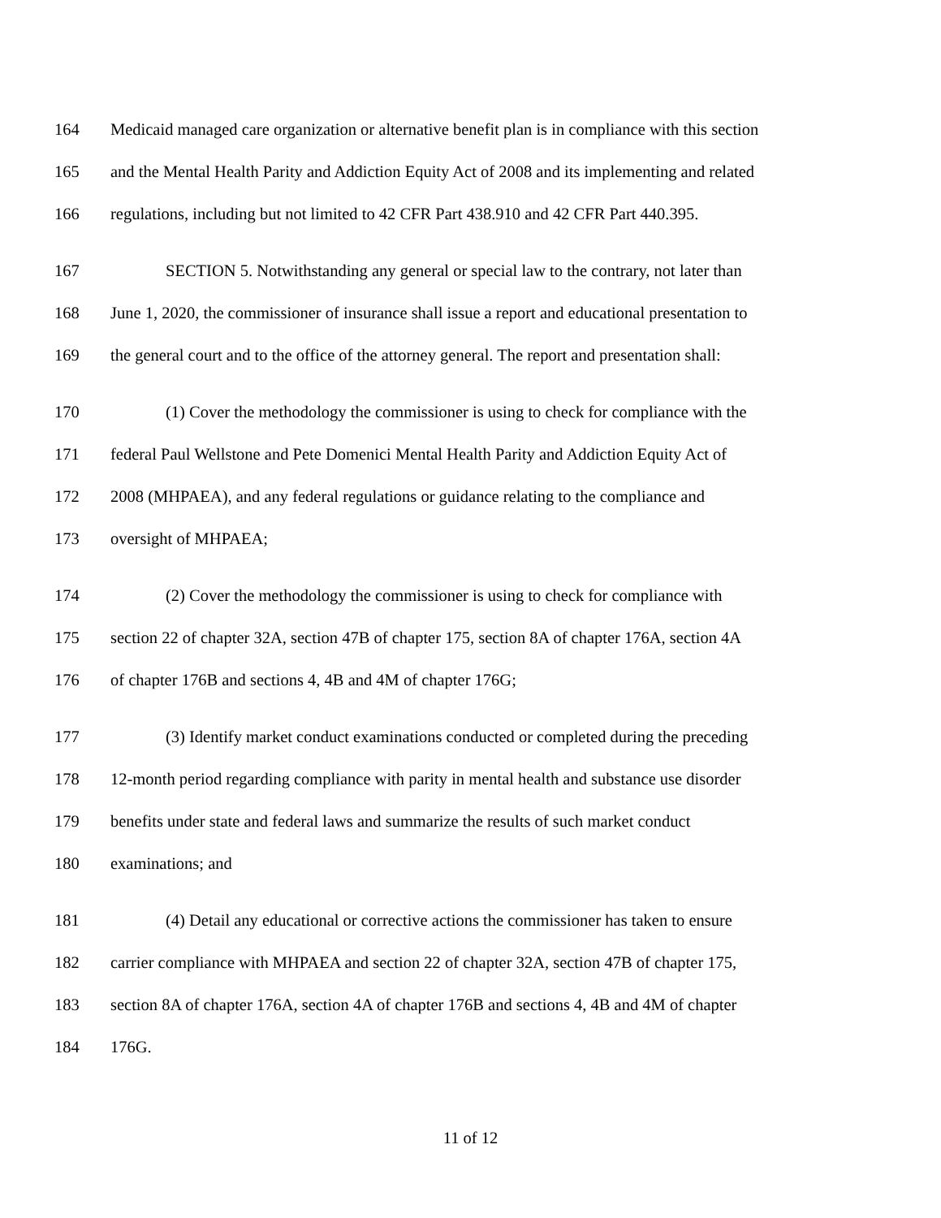164 Medicaid managed care organization or alternative benefit plan is in compliance with this section
165 and the Mental Health Parity and Addiction Equity Act of 2008 and its implementing and related
166 regulations, including but not limited to 42 CFR Part 438.910 and 42 CFR Part 440.395.
167 SECTION 5. Notwithstanding any general or special law to the contrary, not later than
168 June 1, 2020, the commissioner of insurance shall issue a report and educational presentation to
169 the general court and to the office of the attorney general. The report and presentation shall:
170 (1) Cover the methodology the commissioner is using to check for compliance with the
171 federal Paul Wellstone and Pete Domenici Mental Health Parity and Addiction Equity Act of
172 2008 (MHPAEA), and any federal regulations or guidance relating to the compliance and
173 oversight of MHPAEA;
174 (2) Cover the methodology the commissioner is using to check for compliance with
175 section 22 of chapter 32A, section 47B of chapter 175, section 8A of chapter 176A, section 4A
176 of chapter 176B and sections 4, 4B and 4M of chapter 176G;
177 (3) Identify market conduct examinations conducted or completed during the preceding
178 12-month period regarding compliance with parity in mental health and substance use disorder
179 benefits under state and federal laws and summarize the results of such market conduct
180 examinations; and
181 (4) Detail any educational or corrective actions the commissioner has taken to ensure
182 carrier compliance with MHPAEA and section 22 of chapter 32A, section 47B of chapter 175,
183 section 8A of chapter 176A, section 4A of chapter 176B and sections 4, 4B and 4M of chapter
184 176G.
11 of 12